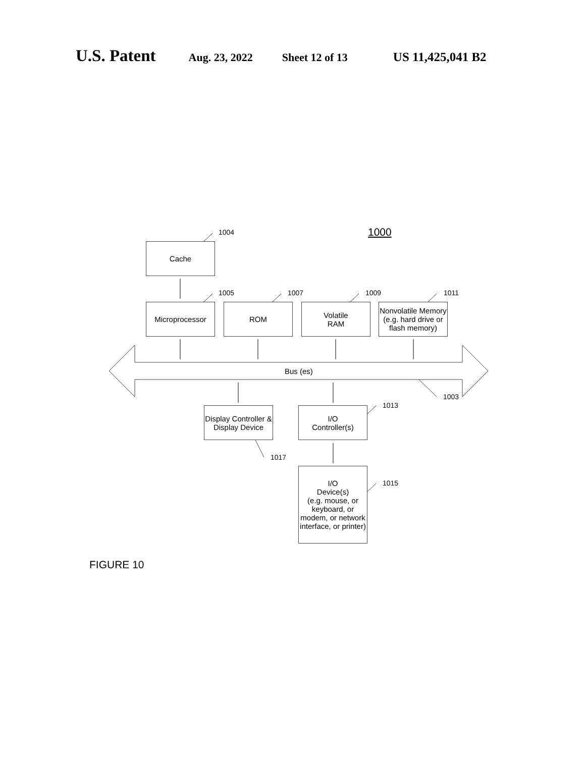U.S. Patent Aug. 23, 2022 Sheet 12 of 13 US 11,425,041 B2
Cache
Microprocessor ROM
Volatile
RAM
Nonvolatile Memory
(e.g. hard drive or flash memory)
Display Controller & Display Device
I/O
Controller(s)
I/O
Device(s)
(e.g. mouse, or keyboard, or modem, or network interface, or printer)
Bus (es)
1004 1000
1005 1007 1009 1011
1003
1013
1017
1015
FIGURE 10